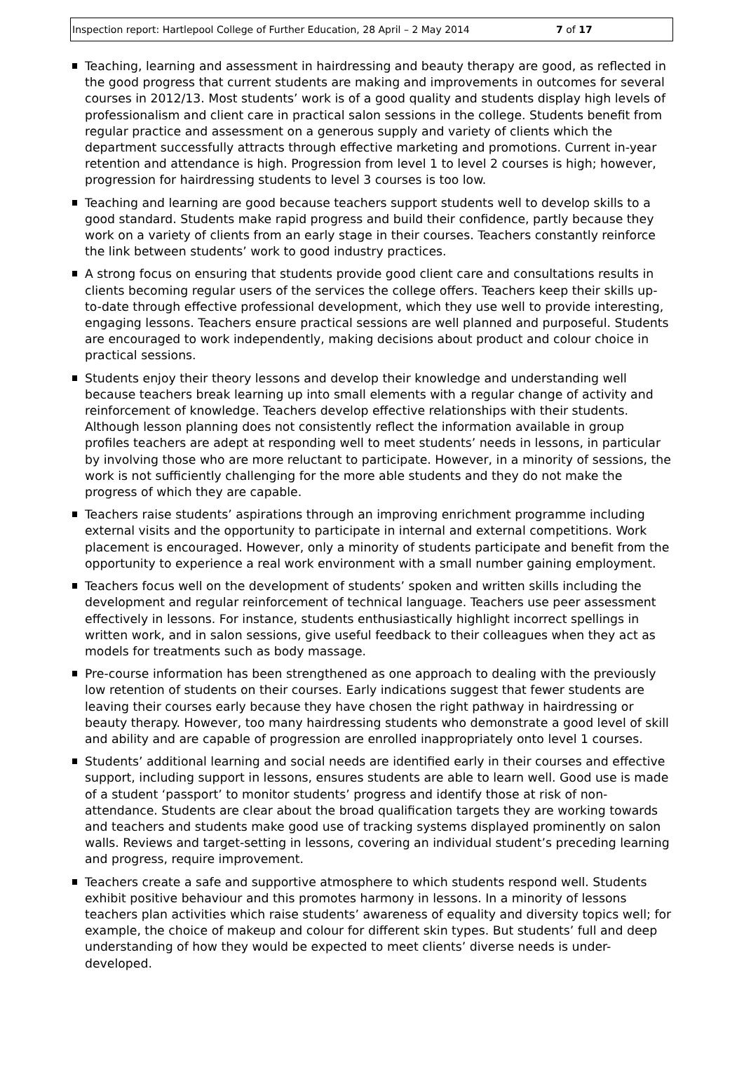Inspection report: Hartlepool College of Further Education, 28 April – 2 May 2014 7 of 17
Teaching, learning and assessment in hairdressing and beauty therapy are good, as reflected in the good progress that current students are making and improvements in outcomes for several courses in 2012/13. Most students’ work is of a good quality and students display high levels of professionalism and client care in practical salon sessions in the college. Students benefit from regular practice and assessment on a generous supply and variety of clients which the department successfully attracts through effective marketing and promotions. Current in-year retention and attendance is high. Progression from level 1 to level 2 courses is high; however, progression for hairdressing students to level 3 courses is too low.
Teaching and learning are good because teachers support students well to develop skills to a good standard. Students make rapid progress and build their confidence, partly because they work on a variety of clients from an early stage in their courses. Teachers constantly reinforce the link between students’ work to good industry practices.
A strong focus on ensuring that students provide good client care and consultations results in clients becoming regular users of the services the college offers. Teachers keep their skills up-to-date through effective professional development, which they use well to provide interesting, engaging lessons. Teachers ensure practical sessions are well planned and purposeful. Students are encouraged to work independently, making decisions about product and colour choice in practical sessions.
Students enjoy their theory lessons and develop their knowledge and understanding well because teachers break learning up into small elements with a regular change of activity and reinforcement of knowledge. Teachers develop effective relationships with their students. Although lesson planning does not consistently reflect the information available in group profiles teachers are adept at responding well to meet students’ needs in lessons, in particular by involving those who are more reluctant to participate. However, in a minority of sessions, the work is not sufficiently challenging for the more able students and they do not make the progress of which they are capable.
Teachers raise students’ aspirations through an improving enrichment programme including external visits and the opportunity to participate in internal and external competitions. Work placement is encouraged. However, only a minority of students participate and benefit from the opportunity to experience a real work environment with a small number gaining employment.
Teachers focus well on the development of students’ spoken and written skills including the development and regular reinforcement of technical language. Teachers use peer assessment effectively in lessons. For instance, students enthusiastically highlight incorrect spellings in written work, and in salon sessions, give useful feedback to their colleagues when they act as models for treatments such as body massage.
Pre-course information has been strengthened as one approach to dealing with the previously low retention of students on their courses. Early indications suggest that fewer students are leaving their courses early because they have chosen the right pathway in hairdressing or beauty therapy. However, too many hairdressing students who demonstrate a good level of skill and ability and are capable of progression are enrolled inappropriately onto level 1 courses.
Students’ additional learning and social needs are identified early in their courses and effective support, including support in lessons, ensures students are able to learn well. Good use is made of a student ‘passport’ to monitor students’ progress and identify those at risk of non-attendance. Students are clear about the broad qualification targets they are working towards and teachers and students make good use of tracking systems displayed prominently on salon walls. Reviews and target-setting in lessons, covering an individual student’s preceding learning and progress, require improvement.
Teachers create a safe and supportive atmosphere to which students respond well. Students exhibit positive behaviour and this promotes harmony in lessons. In a minority of lessons teachers plan activities which raise students’ awareness of equality and diversity topics well; for example, the choice of makeup and colour for different skin types. But students’ full and deep understanding of how they would be expected to meet clients’ diverse needs is under-developed.